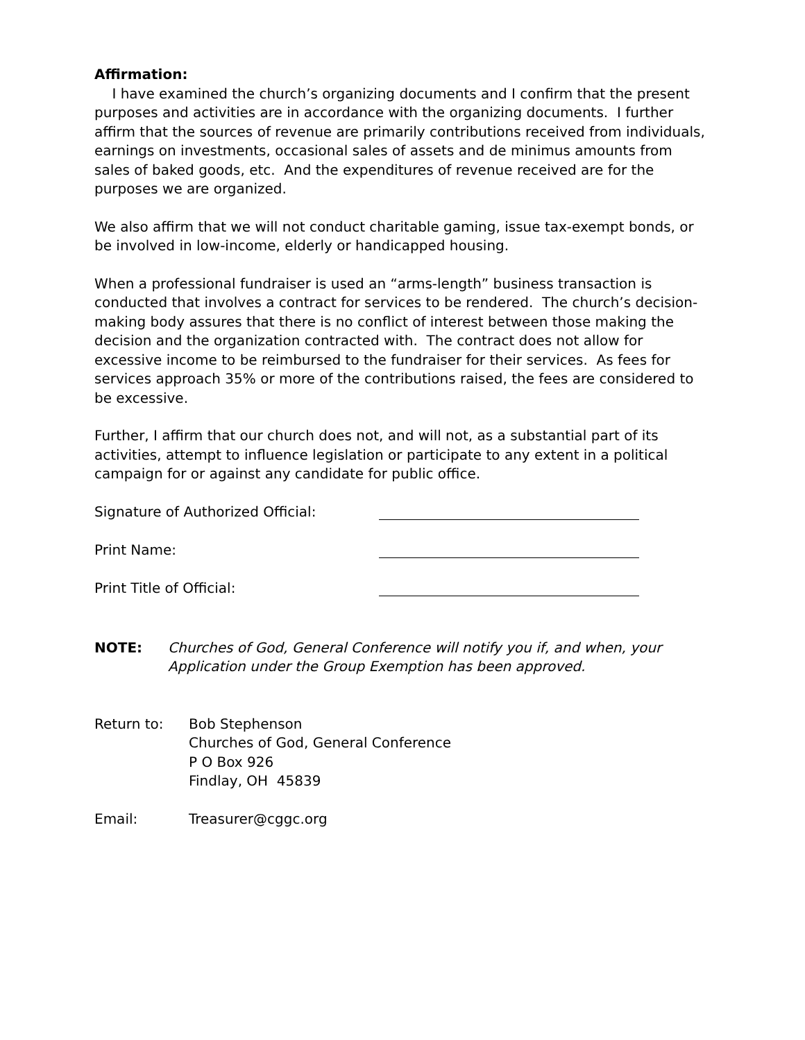Affirmation:
I have examined the church’s organizing documents and I confirm that the present purposes and activities are in accordance with the organizing documents. I further affirm that the sources of revenue are primarily contributions received from individuals, earnings on investments, occasional sales of assets and de minimus amounts from sales of baked goods, etc. And the expenditures of revenue received are for the purposes we are organized.
We also affirm that we will not conduct charitable gaming, issue tax-exempt bonds, or be involved in low-income, elderly or handicapped housing.
When a professional fundraiser is used an “arms-length” business transaction is conducted that involves a contract for services to be rendered. The church’s decision-making body assures that there is no conflict of interest between those making the decision and the organization contracted with. The contract does not allow for excessive income to be reimbursed to the fundraiser for their services. As fees for services approach 35% or more of the contributions raised, the fees are considered to be excessive.
Further, I affirm that our church does not, and will not, as a substantial part of its activities, attempt to influence legislation or participate to any extent in a political campaign for or against any candidate for public office.
Signature of Authorized Official:
Print Name:
Print Title of Official:
NOTE: Churches of God, General Conference will notify you if, and when, your Application under the Group Exemption has been approved.
Return to: Bob Stephenson
Churches of God, General Conference
P O Box 926
Findlay, OH 45839
Email: Treasurer@cggc.org